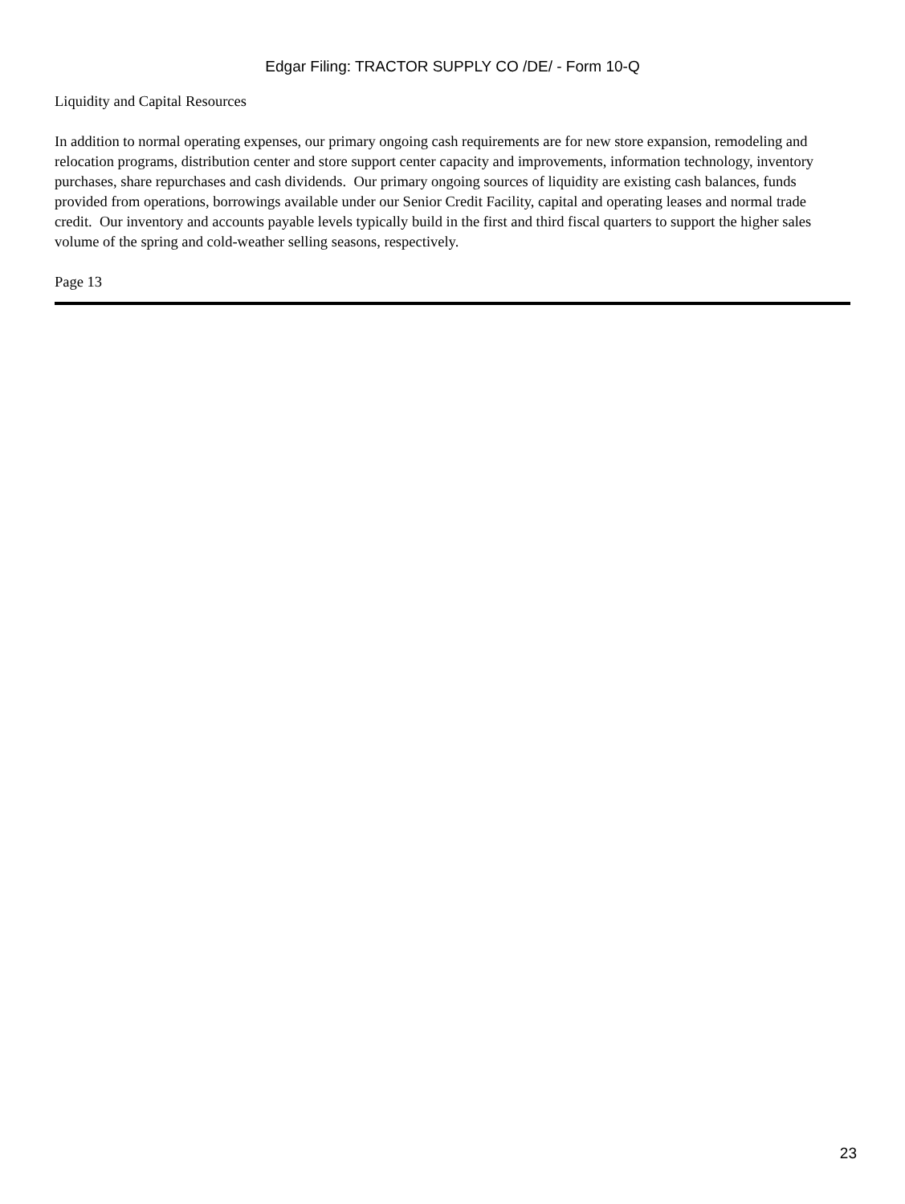Edgar Filing: TRACTOR SUPPLY CO /DE/ - Form 10-Q
Liquidity and Capital Resources
In addition to normal operating expenses, our primary ongoing cash requirements are for new store expansion, remodeling and relocation programs, distribution center and store support center capacity and improvements, information technology, inventory purchases, share repurchases and cash dividends. Our primary ongoing sources of liquidity are existing cash balances, funds provided from operations, borrowings available under our Senior Credit Facility, capital and operating leases and normal trade credit. Our inventory and accounts payable levels typically build in the first and third fiscal quarters to support the higher sales volume of the spring and cold-weather selling seasons, respectively.
Page 13
23